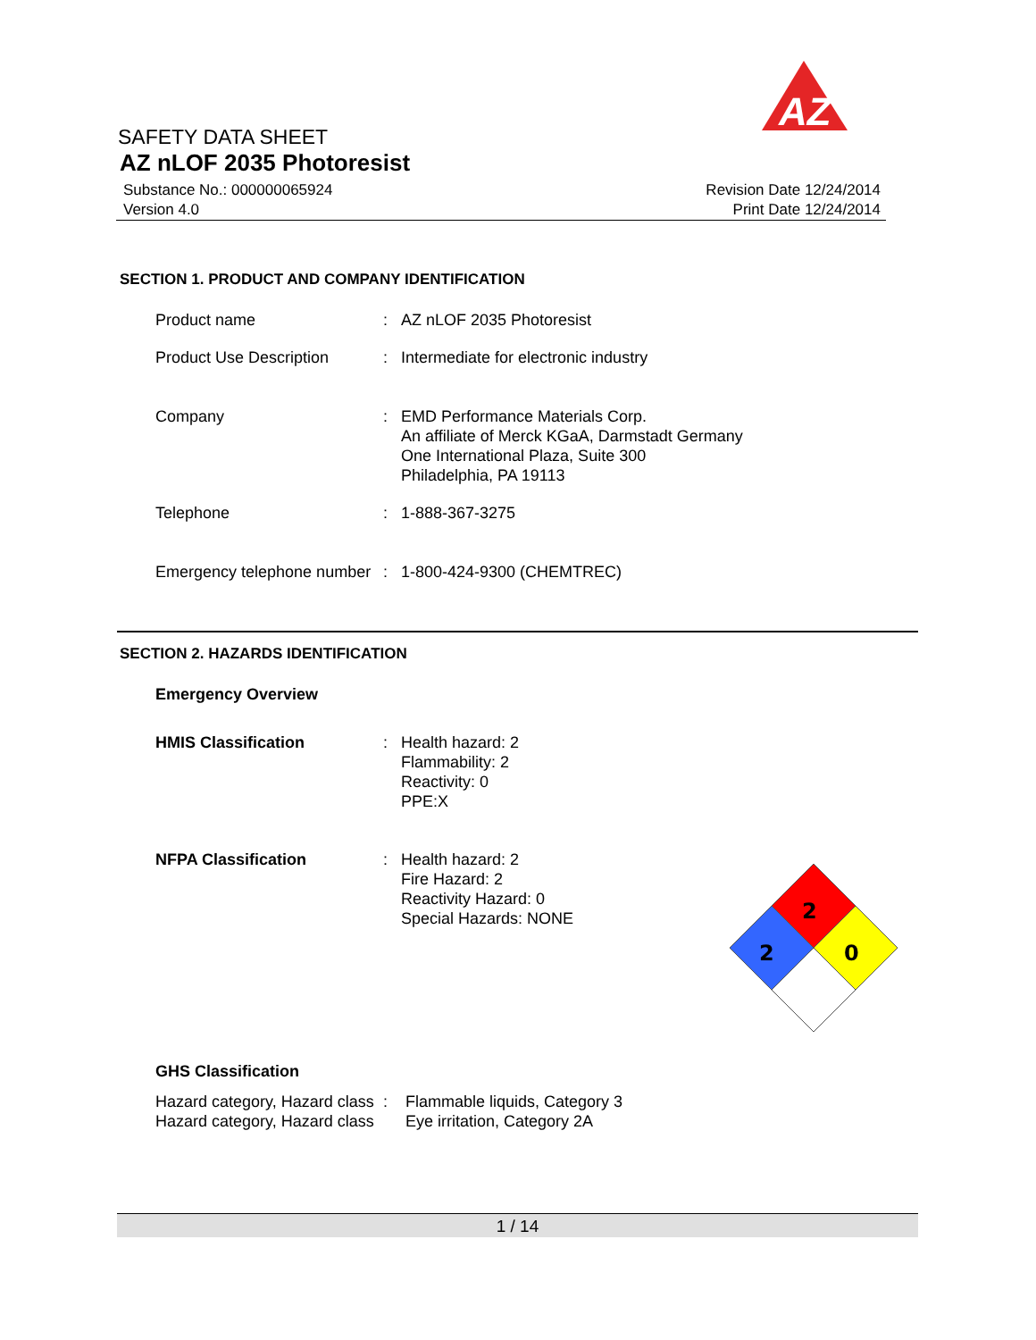AZ
SAFETY DATA SHEET
AZ nLOF 2035 Photoresist
Substance No.: 000000065924
Version 4.0
Revision Date 12/24/2014
Print Date 12/24/2014
SECTION 1. PRODUCT AND COMPANY IDENTIFICATION
| Product name | : | AZ nLOF 2035 Photoresist |
| Product Use Description | : | Intermediate for electronic industry |
| Company | : | EMD Performance Materials Corp. An affiliate of Merck KGaA, Darmstadt Germany One International Plaza, Suite 300 Philadelphia, PA 19113 |
| Telephone | : | 1-888-367-3275 |
| Emergency telephone number | : | 1-800-424-9300 (CHEMTREC) |
SECTION 2. HAZARDS IDENTIFICATION
| Emergency Overview | | |
| HMIS Classification | : | Health hazard: 2 Flammability: 2 Reactivity: 0 PPE:X |
| NFPA Classification | : | Health hazard: 2 Fire Hazard: 2 Reactivity Hazard: 0 Special Hazards: NONE |
2
2
0
| GHS Classification | | |
| Hazard category, Hazard class | : | Flammable liquids, Category 3 |
| Hazard category, Hazard class | | Eye irritation, Category 2A |
1 / 14